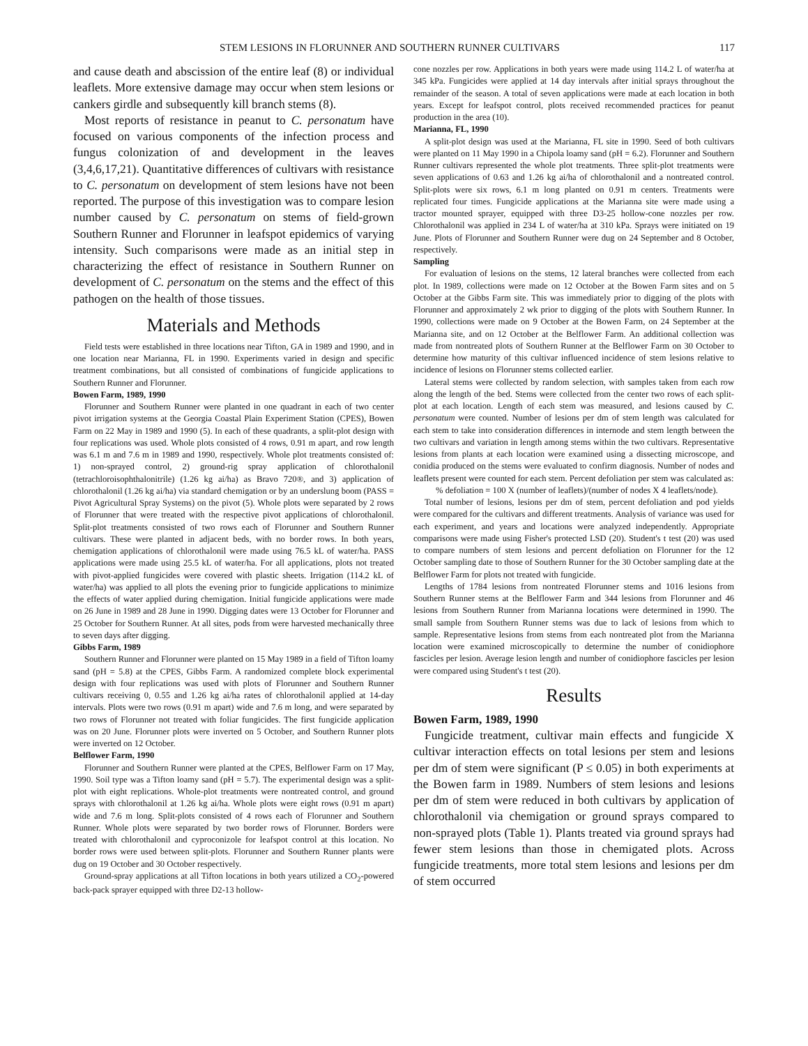STEM LESIONS IN FLORUNNER AND SOUTHERN RUNNER CULTIVARS 117
and cause death and abscission of the entire leaf (8) or individual leaflets. More extensive damage may occur when stem lesions or cankers girdle and subsequently kill branch stems (8).
Most reports of resistance in peanut to C. personatum have focused on various components of the infection process and fungus colonization of and development in the leaves (3,4,6,17,21). Quantitative differences of cultivars with resistance to C. personatum on development of stem lesions have not been reported. The purpose of this investigation was to compare lesion number caused by C. personatum on stems of field-grown Southern Runner and Florunner in leafspot epidemics of varying intensity. Such comparisons were made as an initial step in characterizing the effect of resistance in Southern Runner on development of C. personatum on the stems and the effect of this pathogen on the health of those tissues.
Materials and Methods
Field tests were established in three locations near Tifton, GA in 1989 and 1990, and in one location near Marianna, FL in 1990. Experiments varied in design and specific treatment combinations, but all consisted of combinations of fungicide applications to Southern Runner and Florunner.
Bowen Farm, 1989, 1990
Florunner and Southern Runner were planted in one quadrant in each of two center pivot irrigation systems at the Georgia Coastal Plain Experiment Station (CPES), Bowen Farm on 22 May in 1989 and 1990 (5). In each of these quadrants, a split-plot design with four replications was used. Whole plots consisted of 4 rows, 0.91 m apart, and row length was 6.1 m and 7.6 m in 1989 and 1990, respectively. Whole plot treatments consisted of: 1) non-sprayed control, 2) ground-rig spray application of chlorothalonil (tetrachloroisophthalonitrile) (1.26 kg ai/ha) as Bravo 720®, and 3) application of chlorothalonil (1.26 kg ai/ha) via standard chemigation or by an underslung boom (PASS = Pivot Agricultural Spray Systems) on the pivot (5). Whole plots were separated by 2 rows of Florunner that were treated with the respective pivot applications of chlorothalonil. Split-plot treatments consisted of two rows each of Florunner and Southern Runner cultivars. These were planted in adjacent beds, with no border rows. In both years, chemigation applications of chlorothalonil were made using 76.5 kL of water/ha. PASS applications were made using 25.5 kL of water/ha. For all applications, plots not treated with pivot-applied fungicides were covered with plastic sheets. Irrigation (114.2 kL of water/ha) was applied to all plots the evening prior to fungicide applications to minimize the effects of water applied during chemigation. Initial fungicide applications were made on 26 June in 1989 and 28 June in 1990. Digging dates were 13 October for Florunner and 25 October for Southern Runner. At all sites, pods from were harvested mechanically three to seven days after digging.
Gibbs Farm, 1989
Southern Runner and Florunner were planted on 15 May 1989 in a field of Tifton loamy sand (pH = 5.8) at the CPES, Gibbs Farm. A randomized complete block experimental design with four replications was used with plots of Florunner and Southern Runner cultivars receiving 0, 0.55 and 1.26 kg ai/ha rates of chlorothalonil applied at 14-day intervals. Plots were two rows (0.91 m apart) wide and 7.6 m long, and were separated by two rows of Florunner not treated with foliar fungicides. The first fungicide application was on 20 June. Florunner plots were inverted on 5 October, and Southern Runner plots were inverted on 12 October.
Belflower Farm, 1990
Florunner and Southern Runner were planted at the CPES, Belflower Farm on 17 May, 1990. Soil type was a Tifton loamy sand (pH = 5.7). The experimental design was a split-plot with eight replications. Whole-plot treatments were nontreated control, and ground sprays with chlorothalonil at 1.26 kg ai/ha. Whole plots were eight rows (0.91 m apart) wide and 7.6 m long. Split-plots consisted of 4 rows each of Florunner and Southern Runner. Whole plots were separated by two border rows of Florunner. Borders were treated with chlorothalonil and cyproconizole for leafspot control at this location. No border rows were used between split-plots. Florunner and Southern Runner plants were dug on 19 October and 30 October respectively.
Ground-spray applications at all Tifton locations in both years utilized a CO<sub>2</sub>-powered back-pack sprayer equipped with three D2-13 hollow-
cone nozzles per row. Applications in both years were made using 114.2 L of water/ha at 345 kPa. Fungicides were applied at 14 day intervals after initial sprays throughout the remainder of the season. A total of seven applications were made at each location in both years. Except for leafspot control, plots received recommended practices for peanut production in the area (10).
Marianna, FL, 1990
A split-plot design was used at the Marianna, FL site in 1990. Seed of both cultivars were planted on 11 May 1990 in a Chipola loamy sand (pH = 6.2). Florunner and Southern Runner cultivars represented the whole plot treatments. Three split-plot treatments were seven applications of 0.63 and 1.26 kg ai/ha of chlorothalonil and a nontreated control. Split-plots were six rows, 6.1 m long planted on 0.91 m centers. Treatments were replicated four times. Fungicide applications at the Marianna site were made using a tractor mounted sprayer, equipped with three D3-25 hollow-cone nozzles per row. Chlorothalonil was applied in 234 L of water/ha at 310 kPa. Sprays were initiated on 19 June. Plots of Florunner and Southern Runner were dug on 24 September and 8 October, respectively.
Sampling
For evaluation of lesions on the stems, 12 lateral branches were collected from each plot. In 1989, collections were made on 12 October at the Bowen Farm sites and on 5 October at the Gibbs Farm site. This was immediately prior to digging of the plots with Florunner and approximately 2 wk prior to digging of the plots with Southern Runner. In 1990, collections were made on 9 October at the Bowen Farm, on 24 September at the Marianna site, and on 12 October at the Belflower Farm. An additional collection was made from nontreated plots of Southern Runner at the Belflower Farm on 30 October to determine how maturity of this cultivar influenced incidence of stem lesions relative to incidence of lesions on Florunner stems collected earlier.
Lateral stems were collected by random selection, with samples taken from each row along the length of the bed. Stems were collected from the center two rows of each split-plot at each location. Length of each stem was measured, and lesions caused by C. personatum were counted. Number of lesions per dm of stem length was calculated for each stem to take into consideration differences in internode and stem length between the two cultivars and variation in length among stems within the two cultivars. Representative lesions from plants at each location were examined using a dissecting microscope, and conidia produced on the stems were evaluated to confirm diagnosis. Number of nodes and leaflets present were counted for each stem. Percent defoliation per stem was calculated as:
% defoliation = 100 X (number of leaflets)/(number of nodes X 4 leaflets/node).
Total number of lesions, lesions per dm of stem, percent defoliation and pod yields were compared for the cultivars and different treatments. Analysis of variance was used for each experiment, and years and locations were analyzed independently. Appropriate comparisons were made using Fisher's protected LSD (20). Student's t test (20) was used to compare numbers of stem lesions and percent defoliation on Florunner for the 12 October sampling date to those of Southern Runner for the 30 October sampling date at the Belflower Farm for plots not treated with fungicide.
Lengths of 1784 lesions from nontreated Florunner stems and 1016 lesions from Southern Runner stems at the Belflower Farm and 344 lesions from Florunner and 46 lesions from Southern Runner from Marianna locations were determined in 1990. The small sample from Southern Runner stems was due to lack of lesions from which to sample. Representative lesions from stems from each nontreated plot from the Marianna location were examined microscopically to determine the number of conidiophore fascicles per lesion. Average lesion length and number of conidiophore fascicles per lesion were compared using Student's t test (20).
Results
Bowen Farm, 1989, 1990
Fungicide treatment, cultivar main effects and fungicide X cultivar interaction effects on total lesions per stem and lesions per dm of stem were significant (P ≤ 0.05) in both experiments at the Bowen farm in 1989. Numbers of stem lesions and lesions per dm of stem were reduced in both cultivars by application of chlorothalonil via chemigation or ground sprays compared to non-sprayed plots (Table 1). Plants treated via ground sprays had fewer stem lesions than those in chemigated plots. Across fungicide treatments, more total stem lesions and lesions per dm of stem occurred